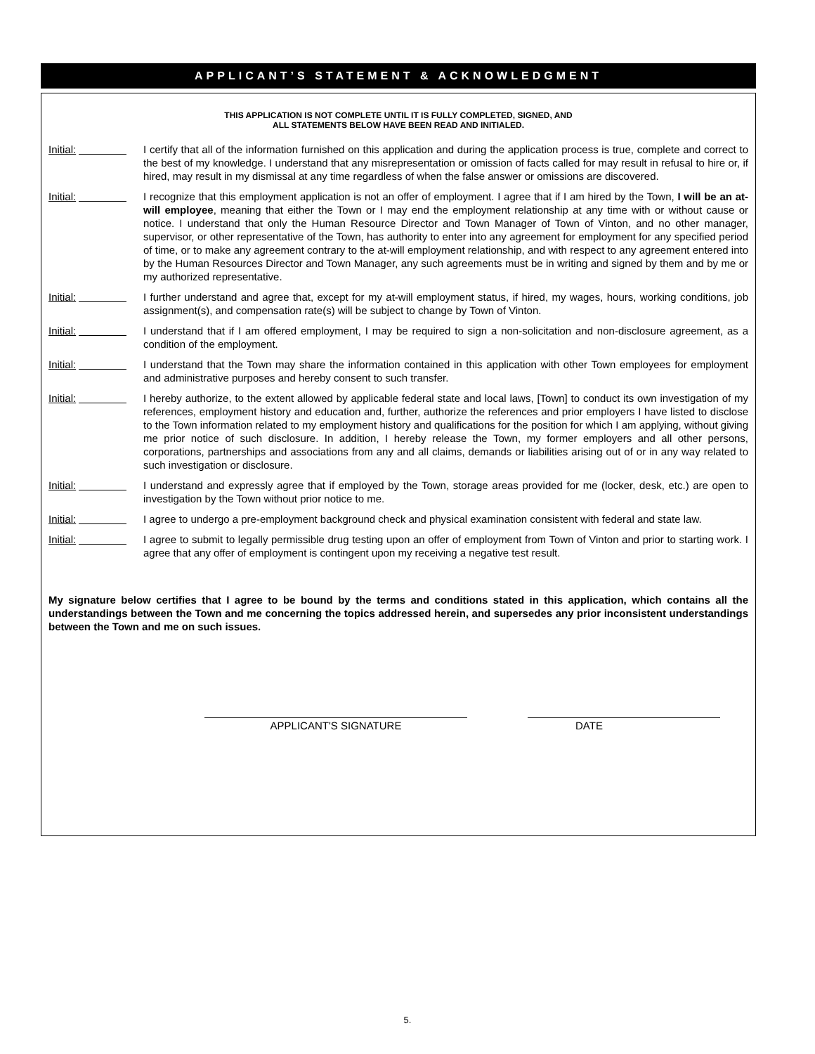APPLICANT’S STATEMENT & ACKNOWLEDGMENT
THIS APPLICATION IS NOT COMPLETE UNTIL IT IS FULLY COMPLETED, SIGNED, AND
ALL STATEMENTS BELOW HAVE BEEN READ AND INITIALED.
Initial: I certify that all of the information furnished on this application and during the application process is true, complete and correct to the best of my knowledge. I understand that any misrepresentation or omission of facts called for may result in refusal to hire or, if hired, may result in my dismissal at any time regardless of when the false answer or omissions are discovered.
Initial: I recognize that this employment application is not an offer of employment. I agree that if I am hired by the Town, I will be an at-will employee, meaning that either the Town or I may end the employment relationship at any time with or without cause or notice. I understand that only the Human Resource Director and Town Manager of Town of Vinton, and no other manager, supervisor, or other representative of the Town, has authority to enter into any agreement for employment for any specified period of time, or to make any agreement contrary to the at-will employment relationship, and with respect to any agreement entered into by the Human Resources Director and Town Manager, any such agreements must be in writing and signed by them and by me or my authorized representative.
Initial: I further understand and agree that, except for my at-will employment status, if hired, my wages, hours, working conditions, job assignment(s), and compensation rate(s) will be subject to change by Town of Vinton.
Initial: I understand that if I am offered employment, I may be required to sign a non-solicitation and non-disclosure agreement, as a condition of the employment.
Initial: I understand that the Town may share the information contained in this application with other Town employees for employment and administrative purposes and hereby consent to such transfer.
Initial: I hereby authorize, to the extent allowed by applicable federal state and local laws, [Town] to conduct its own investigation of my references, employment history and education and, further, authorize the references and prior employers I have listed to disclose to the Town information related to my employment history and qualifications for the position for which I am applying, without giving me prior notice of such disclosure. In addition, I hereby release the Town, my former employers and all other persons, corporations, partnerships and associations from any and all claims, demands or liabilities arising out of or in any way related to such investigation or disclosure.
Initial: I understand and expressly agree that if employed by the Town, storage areas provided for me (locker, desk, etc.) are open to investigation by the Town without prior notice to me.
Initial: I agree to undergo a pre-employment background check and physical examination consistent with federal and state law.
Initial: I agree to submit to legally permissible drug testing upon an offer of employment from Town of Vinton and prior to starting work. I agree that any offer of employment is contingent upon my receiving a negative test result.
My signature below certifies that I agree to be bound by the terms and conditions stated in this application, which contains all the understandings between the Town and me concerning the topics addressed herein, and supersedes any prior inconsistent understandings between the Town and me on such issues.
APPLICANT'S SIGNATURE DATE
5.